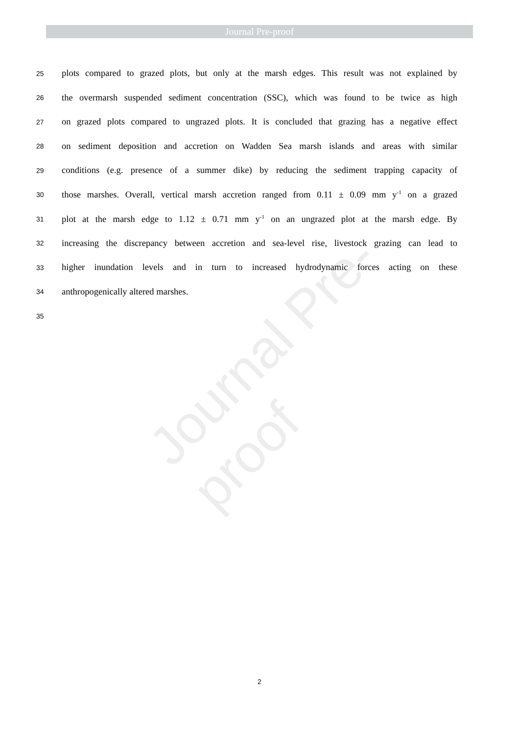Journal Pre-proof
Journal Pre-proof
25 plots compared to grazed plots, but only at the marsh edges. This result was not explained by
26 the overmarsh suspended sediment concentration (SSC), which was found to be twice as high
27 on grazed plots compared to ungrazed plots. It is concluded that grazing has a negative effect
28 on sediment deposition and accretion on Wadden Sea marsh islands and areas with similar
29 conditions (e.g. presence of a summer dike) by reducing the sediment trapping capacity of
30 those marshes. Overall, vertical marsh accretion ranged from 0.11 ± 0.09 mm y<sup>-1</sup> on a grazed
31 plot at the marsh edge to 1.12 ± 0.71 mm y<sup>-1</sup> on an ungrazed plot at the marsh edge. By
32 increasing the discrepancy between accretion and sea-level rise, livestock grazing can lead to
33 higher inundation levels and in turn to increased hydrodynamic forces acting on these
34 anthropogenically altered marshes.
35
2